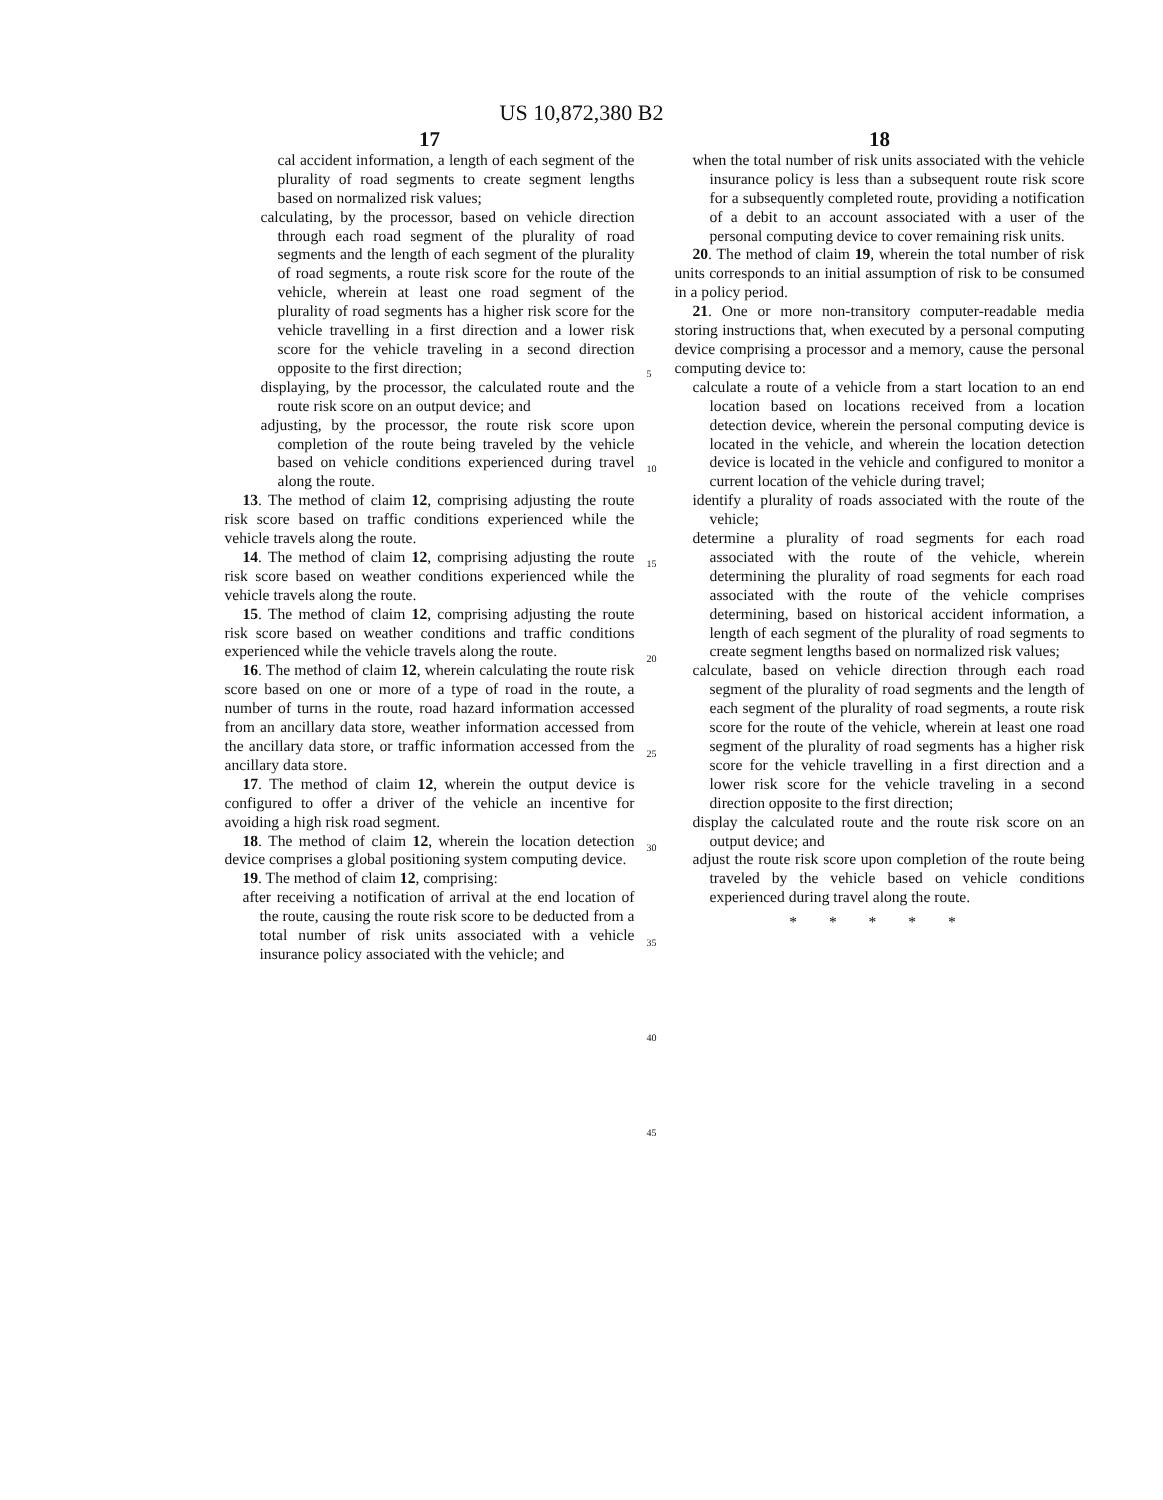US 10,872,380 B2
17
cal accident information, a length of each segment of the plurality of road segments to create segment lengths based on normalized risk values;
calculating, by the processor, based on vehicle direction through each road segment of the plurality of road segments and the length of each segment of the plurality of road segments, a route risk score for the route of the vehicle, wherein at least one road segment of the plurality of road segments has a higher risk score for the vehicle travelling in a first direction and a lower risk score for the vehicle traveling in a second direction opposite to the first direction;
displaying, by the processor, the calculated route and the route risk score on an output device; and
adjusting, by the processor, the route risk score upon completion of the route being traveled by the vehicle based on vehicle conditions experienced during travel along the route.
13. The method of claim 12, comprising adjusting the route risk score based on traffic conditions experienced while the vehicle travels along the route.
14. The method of claim 12, comprising adjusting the route risk score based on weather conditions experienced while the vehicle travels along the route.
15. The method of claim 12, comprising adjusting the route risk score based on weather conditions and traffic conditions experienced while the vehicle travels along the route.
16. The method of claim 12, wherein calculating the route risk score based on one or more of a type of road in the route, a number of turns in the route, road hazard information accessed from an ancillary data store, weather information accessed from the ancillary data store, or traffic information accessed from the ancillary data store.
17. The method of claim 12, wherein the output device is configured to offer a driver of the vehicle an incentive for avoiding a high risk road segment.
18. The method of claim 12, wherein the location detection device comprises a global positioning system computing device.
19. The method of claim 12, comprising:
after receiving a notification of arrival at the end location of the route, causing the route risk score to be deducted from a total number of risk units associated with a vehicle insurance policy associated with the vehicle; and
5
10
15
20
25
30
35
40
45
18
when the total number of risk units associated with the vehicle insurance policy is less than a subsequent route risk score for a subsequently completed route, providing a notification of a debit to an account associated with a user of the personal computing device to cover remaining risk units.
20. The method of claim 19, wherein the total number of risk units corresponds to an initial assumption of risk to be consumed in a policy period.
21. One or more non-transitory computer-readable media storing instructions that, when executed by a personal computing device comprising a processor and a memory, cause the personal computing device to:
calculate a route of a vehicle from a start location to an end location based on locations received from a location detection device, wherein the personal computing device is located in the vehicle, and wherein the location detection device is located in the vehicle and configured to monitor a current location of the vehicle during travel;
identify a plurality of roads associated with the route of the vehicle;
determine a plurality of road segments for each road associated with the route of the vehicle, wherein determining the plurality of road segments for each road associated with the route of the vehicle comprises determining, based on historical accident information, a length of each segment of the plurality of road segments to create segment lengths based on normalized risk values;
calculate, based on vehicle direction through each road segment of the plurality of road segments and the length of each segment of the plurality of road segments, a route risk score for the route of the vehicle, wherein at least one road segment of the plurality of road segments has a higher risk score for the vehicle travelling in a first direction and a lower risk score for the vehicle traveling in a second direction opposite to the first direction;
display the calculated route and the route risk score on an output device; and
adjust the route risk score upon completion of the route being traveled by the vehicle based on vehicle conditions experienced during travel along the route.
* * * * *